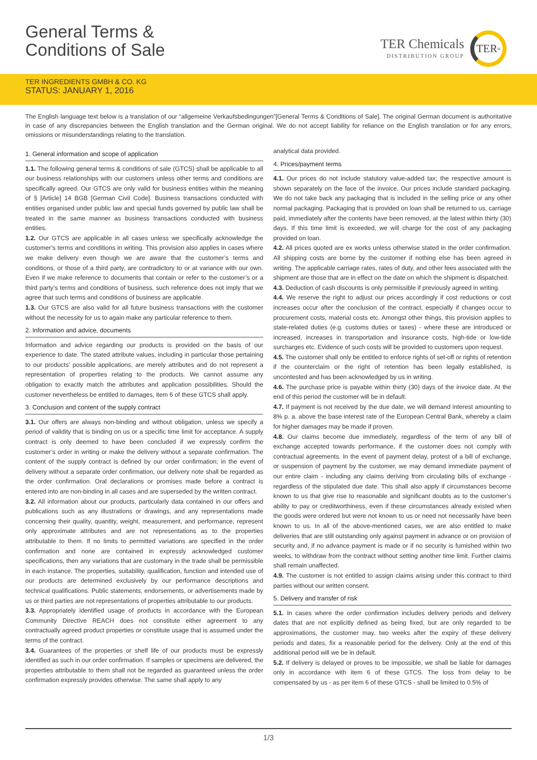General Terms &
Conditions of Sale
TER Chemicals
DISTRIBUTION GROUP
TER<sup>®</sup>
TER INGREDIENTS GMBH & CO. KG
STATUS: JANUARY 1, 2016
The English language text below is a translation of our “allgemeine Verkaufsbedingungen”[General Terms & Conditions of Sale]. The original German document is authoritative in case of any discrepancies between the English translation and the German original. We do not accept liability for reliance on the English translation or for any errors, omissions or misunderstandings relating to the translation.
1. General information and scope of application
1.1. The following general terms & conditions of sale (GTCS) shall be applicable to all our business relationships with our customers unless other terms and conditions are specifically agreed. Our GTCS are only valid for business entities within the meaning of § [Article] 14 BGB [German Civil Code]. Business transactions conducted with entities organised under public law and special funds governed by public law shall be treated in the same manner as business transactions conducted with business entities.
1.2. Our GTCS are applicable in all cases unless we specifically acknowledge the customer’s terms and conditions in writing. This provision also applies in cases where we make delivery even though we are aware that the customer’s terms and conditions, or those of a third party, are contradictory to or at variance with our own. Even if we make reference to documents that contain or refer to the customer’s or a third party’s terms and conditions of business, such reference does not imply that we agree that such terms and conditions of business are applicable.
1.3. Our GTCS are also valid for all future business transactions with the customer without the necessity for us to again make any particular reference to them.
2. Information and advice, documents
Information and advice regarding our products is provided on the basis of our experience to date. The stated attribute values, including in particular those pertaining to our products’ possible applications, are merely attributes and do not represent a representation of properties relating to the products. We cannot assume any obligation to exactly match the attributes and application possibilities. Should the customer nevertheless be entitled to damages, item 6 of these GTCS shall apply.
3. Conclusion and content of the supply contract
3.1. Our offers are always non-binding and without obligation, unless we specify a period of validity that is binding on us or a specific time limit for acceptance. A supply contract is only deemed to have been concluded if we expressly confirm the customer’s order in writing or make the delivery without a separate confirmation. The content of the supply contract is defined by our order confirmation; in the event of delivery without a separate order confirmation, our delivery note shall be regarded as the order confirmation. Oral declarations or promises made before a contract is entered into are non-binding in all cases and are superseded by the written contract.
3.2. All information about our products, particularly data contained in our offers and publications such as any illustrations or drawings, and any representations made concerning their quality, quantity, weight, measurement, and performance, represent only approximate attributes and are not representations as to the properties attributable to them. If no limits to permitted variations are specified in the order confirmation and none are contained in expressly acknowledged customer specifications, then any variations that are customary in the trade shall be permissible in each instance. The properties, suitability, qualification, function and intended use of our products are determined exclusively by our performance descriptions and technical qualifications. Public statements, endorsements, or advertisements made by us or third parties are not representations of properties attributable to our products.
3.3. Appropriately identified usage of products in accordance with the European Community Directive REACH does not constitute either agreement to any contractually agreed product properties or constitute usage that is assumed under the terms of the contract.
3.4. Guarantees of the properties or shelf life of our products must be expressly identified as such in our order confirmation. If samples or specimens are delivered, the properties attributable to them shall not be regarded as guaranteed unless the order confirmation expressly provides otherwise. The same shall apply to any
analytical data provided.
4. Prices/payment terms
4.1. Our prices do not include statutory value-added tax; the respective amount is shown separately on the face of the invoice. Our prices include standard packaging. We do not take back any packaging that is included in the selling price or any other normal packaging. Packaging that is provided on loan shall be returned to us, carriage paid, immediately after the contents have been removed, at the latest within thirty (30) days. If this time limit is exceeded, we will charge for the cost of any packaging provided on loan.
4.2. All prices quoted are ex works unless otherwise stated in the order confirmation. All shipping costs are borne by the customer if nothing else has been agreed in writing. The applicable carriage rates, rates of duty, and other fees associated with the shipment are those that are in effect on the date on which the shipment is dispatched.
4.3. Deduction of cash discounts is only permissible if previously agreed in writing.
4.4. We reserve the right to adjust our prices accordingly if cost reductions or cost increases occur after the conclusion of the contract, especially if changes occur to procurement costs, material costs etc. Amongst other things, this provision applies to state-related duties (e.g. customs duties or taxes) - where these are introduced or increased, increases in transportation and insurance costs, high-tide or low-tide surcharges etc. Evidence of such costs will be provided to customers upon request.
4.5. The customer shall only be entitled to enforce rights of set-off or rights of retention if the counterclaim or the right of retention has been legally established, is uncontested and has been acknowledged by us in writing.
4.6. The purchase price is payable within thirty (30) days of the invoice date. At the end of this period the customer will be in default.
4.7. If payment is not received by the due date, we will demand interest amounting to 8% p. a. above the base interest rate of the European Central Bank, whereby a claim for higher damages may be made if proven.
4.8. Our claims become due immediately, regardless of the term of any bill of exchange accepted towards performance, if the customer does not comply with contractual agreements. In the event of payment delay, protest of a bill of exchange, or suspension of payment by the customer, we may demand immediate payment of our entire claim - including any claims deriving from circulating bills of exchange - regardless of the stipulated due date. This shall also apply if circumstances become known to us that give rise to reasonable and significant doubts as to the customer’s ability to pay or creditworthiness, even if these circumstances already existed when the goods were ordered but were not known to us or need not necessarily have been known to us. In all of the above-mentioned cases, we are also entitled to make deliveries that are still outstanding only against payment in advance or on provision of security and, if no advance payment is made or if no security is furnished within two weeks, to withdraw from the contract without setting another time limit. Further claims shall remain unaffected.
4.9. The customer is not entitled to assign claims arising under this contract to third parties without our written consent.
5. Delivery and transfer of risk
5.1. In cases where the order confirmation includes delivery periods and delivery dates that are not explicitly defined as being fixed, but are only regarded to be approximations, the customer may, two weeks after the expiry of these delivery periods and dates, fix a reasonable period for the delivery. Only at the end of this additional period will we be in default.
5.2. If delivery is delayed or proves to be impossible, we shall be liable for damages only in accordance with item 6 of these GTCS. The loss from delay to be compensated by us - as per item 6 of these GTCS - shall be limited to 0.5% of
1/3